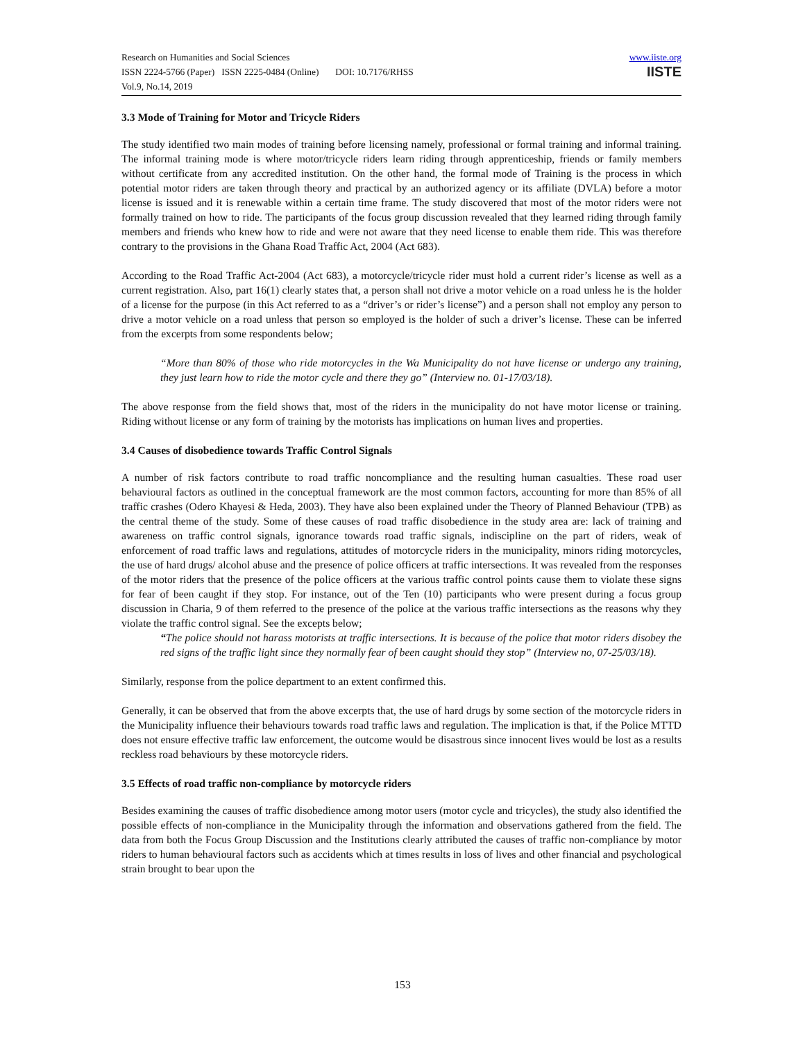Research on Humanities and Social Sciences
ISSN 2224-5766 (Paper) ISSN 2225-0484 (Online) DOI: 10.7176/RHSS
Vol.9, No.14, 2019
www.iiste.org
IISTE
3.3 Mode of Training for Motor and Tricycle Riders
The study identified two main modes of training before licensing namely, professional or formal training and informal training. The informal training mode is where motor/tricycle riders learn riding through apprenticeship, friends or family members without certificate from any accredited institution. On the other hand, the formal mode of Training is the process in which potential motor riders are taken through theory and practical by an authorized agency or its affiliate (DVLA) before a motor license is issued and it is renewable within a certain time frame. The study discovered that most of the motor riders were not formally trained on how to ride. The participants of the focus group discussion revealed that they learned riding through family members and friends who knew how to ride and were not aware that they need license to enable them ride. This was therefore contrary to the provisions in the Ghana Road Traffic Act, 2004 (Act 683).
According to the Road Traffic Act-2004 (Act 683), a motorcycle/tricycle rider must hold a current rider’s license as well as a current registration. Also, part 16(1) clearly states that, a person shall not drive a motor vehicle on a road unless he is the holder of a license for the purpose (in this Act referred to as a “driver’s or rider’s license”) and a person shall not employ any person to drive a motor vehicle on a road unless that person so employed is the holder of such a driver’s license. These can be inferred from the excerpts from some respondents below;
“More than 80% of those who ride motorcycles in the Wa Municipality do not have license or undergo any training, they just learn how to ride the motor cycle and there they go” (Interview no. 01-17/03/18).
The above response from the field shows that, most of the riders in the municipality do not have motor license or training. Riding without license or any form of training by the motorists has implications on human lives and properties.
3.4 Causes of disobedience towards Traffic Control Signals
A number of risk factors contribute to road traffic noncompliance and the resulting human casualties. These road user behavioural factors as outlined in the conceptual framework are the most common factors, accounting for more than 85% of all traffic crashes (Odero Khayesi & Heda, 2003). They have also been explained under the Theory of Planned Behaviour (TPB) as the central theme of the study. Some of these causes of road traffic disobedience in the study area are: lack of training and awareness on traffic control signals, ignorance towards road traffic signals, indiscipline on the part of riders, weak of enforcement of road traffic laws and regulations, attitudes of motorcycle riders in the municipality, minors riding motorcycles, the use of hard drugs/ alcohol abuse and the presence of police officers at traffic intersections. It was revealed from the responses of the motor riders that the presence of the police officers at the various traffic control points cause them to violate these signs for fear of been caught if they stop. For instance, out of the Ten (10) participants who were present during a focus group discussion in Charia, 9 of them referred to the presence of the police at the various traffic intersections as the reasons why they violate the traffic control signal. See the excepts below;
“The police should not harass motorists at traffic intersections. It is because of the police that motor riders disobey the red signs of the traffic light since they normally fear of been caught should they stop” (Interview no, 07-25/03/18).
Similarly, response from the police department to an extent confirmed this.
Generally, it can be observed that from the above excerpts that, the use of hard drugs by some section of the motorcycle riders in the Municipality influence their behaviours towards road traffic laws and regulation. The implication is that, if the Police MTTD does not ensure effective traffic law enforcement, the outcome would be disastrous since innocent lives would be lost as a results reckless road behaviours by these motorcycle riders.
3.5 Effects of road traffic non-compliance by motorcycle riders
Besides examining the causes of traffic disobedience among motor users (motor cycle and tricycles), the study also identified the possible effects of non-compliance in the Municipality through the information and observations gathered from the field. The data from both the Focus Group Discussion and the Institutions clearly attributed the causes of traffic non-compliance by motor riders to human behavioural factors such as accidents which at times results in loss of lives and other financial and psychological strain brought to bear upon the
153